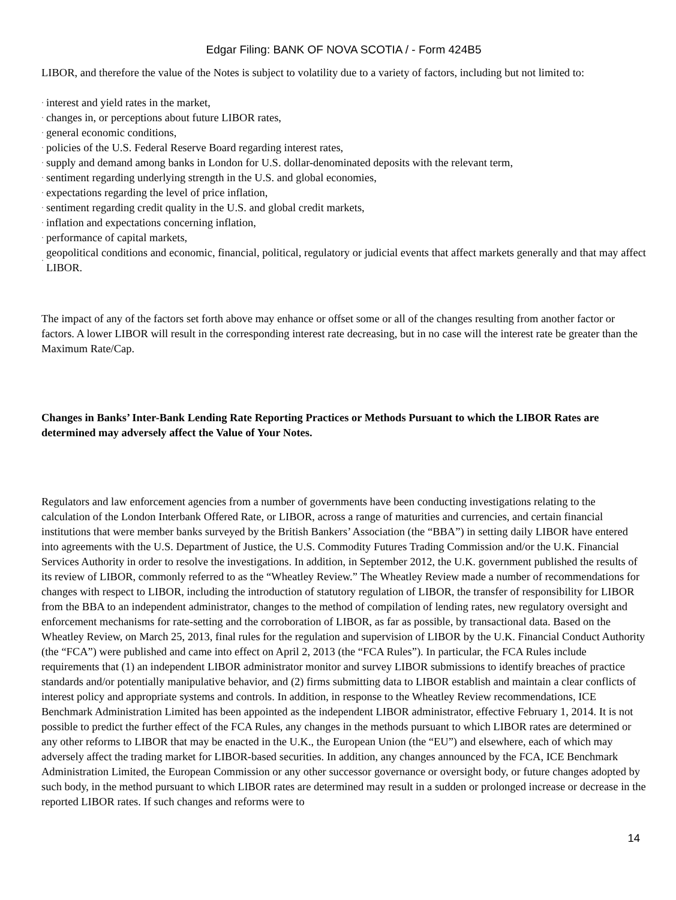Edgar Filing: BANK OF NOVA SCOTIA / - Form 424B5
LIBOR, and therefore the value of the Notes is subject to volatility due to a variety of factors, including but not limited to:
· interest and yield rates in the market,
· changes in, or perceptions about future LIBOR rates,
· general economic conditions,
· policies of the U.S. Federal Reserve Board regarding interest rates,
· supply and demand among banks in London for U.S. dollar-denominated deposits with the relevant term,
· sentiment regarding underlying strength in the U.S. and global economies,
· expectations regarding the level of price inflation,
· sentiment regarding credit quality in the U.S. and global credit markets,
· inflation and expectations concerning inflation,
· performance of capital markets,
· geopolitical conditions and economic, financial, political, regulatory or judicial events that affect markets generally and that may affect LIBOR.
The impact of any of the factors set forth above may enhance or offset some or all of the changes resulting from another factor or factors. A lower LIBOR will result in the corresponding interest rate decreasing, but in no case will the interest rate be greater than the Maximum Rate/Cap.
Changes in Banks’ Inter-Bank Lending Rate Reporting Practices or Methods Pursuant to which the LIBOR Rates are determined may adversely affect the Value of Your Notes.
Regulators and law enforcement agencies from a number of governments have been conducting investigations relating to the calculation of the London Interbank Offered Rate, or LIBOR, across a range of maturities and currencies, and certain financial institutions that were member banks surveyed by the British Bankers’ Association (the “BBA”) in setting daily LIBOR have entered into agreements with the U.S. Department of Justice, the U.S. Commodity Futures Trading Commission and/or the U.K. Financial Services Authority in order to resolve the investigations. In addition, in September 2012, the U.K. government published the results of its review of LIBOR, commonly referred to as the “Wheatley Review.” The Wheatley Review made a number of recommendations for changes with respect to LIBOR, including the introduction of statutory regulation of LIBOR, the transfer of responsibility for LIBOR from the BBA to an independent administrator, changes to the method of compilation of lending rates, new regulatory oversight and enforcement mechanisms for rate-setting and the corroboration of LIBOR, as far as possible, by transactional data. Based on the Wheatley Review, on March 25, 2013, final rules for the regulation and supervision of LIBOR by the U.K. Financial Conduct Authority (the “FCA”) were published and came into effect on April 2, 2013 (the “FCA Rules”). In particular, the FCA Rules include requirements that (1) an independent LIBOR administrator monitor and survey LIBOR submissions to identify breaches of practice standards and/or potentially manipulative behavior, and (2) firms submitting data to LIBOR establish and maintain a clear conflicts of interest policy and appropriate systems and controls. In addition, in response to the Wheatley Review recommendations, ICE Benchmark Administration Limited has been appointed as the independent LIBOR administrator, effective February 1, 2014. It is not possible to predict the further effect of the FCA Rules, any changes in the methods pursuant to which LIBOR rates are determined or any other reforms to LIBOR that may be enacted in the U.K., the European Union (the “EU”) and elsewhere, each of which may adversely affect the trading market for LIBOR-based securities. In addition, any changes announced by the FCA, ICE Benchmark Administration Limited, the European Commission or any other successor governance or oversight body, or future changes adopted by such body, in the method pursuant to which LIBOR rates are determined may result in a sudden or prolonged increase or decrease in the reported LIBOR rates. If such changes and reforms were to
14